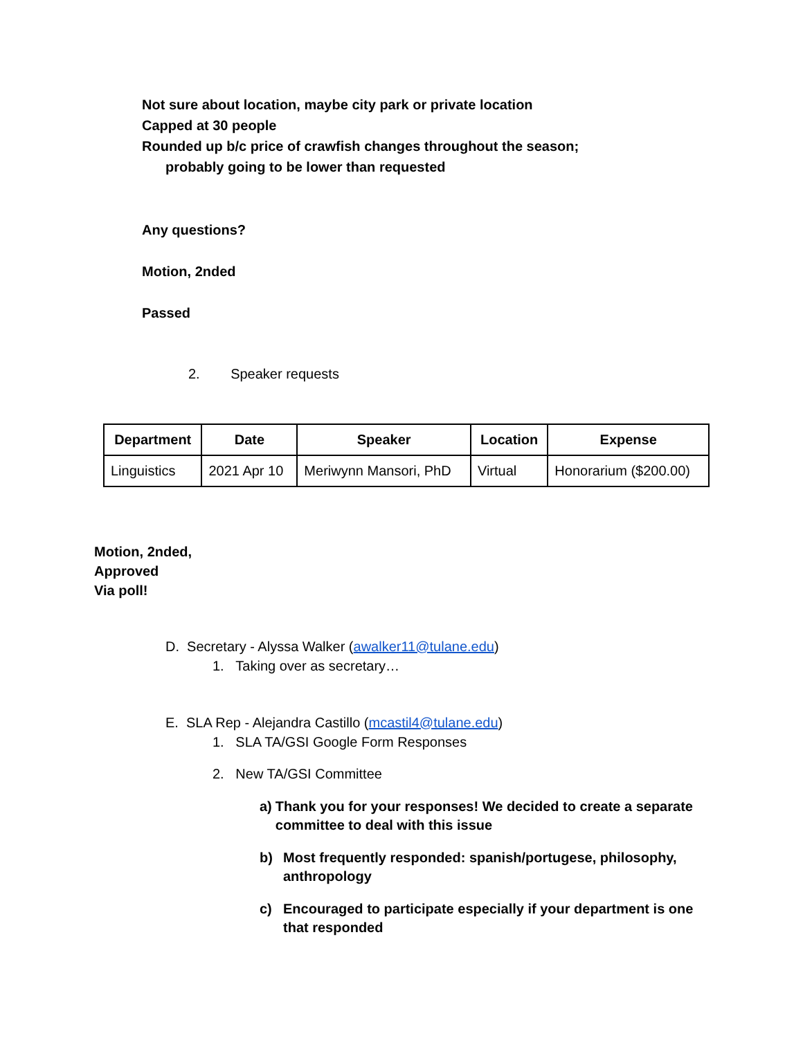Not sure about location, maybe city park or private location
Capped at 30 people
Rounded up b/c price of crawfish changes throughout the season;
probably going to be lower than requested
Any questions?
Motion, 2nded
Passed
2. Speaker requests
| Department | Date | Speaker | Location | Expense |
| --- | --- | --- | --- | --- |
| Linguistics | 2021 Apr 10 | Meriwynn Mansori, PhD | Virtual | Honorarium ($200.00) |
Motion, 2nded,
Approved
Via poll!
D. Secretary - Alyssa Walker (awalker11@tulane.edu)
1. Taking over as secretary…
E. SLA Rep - Alejandra Castillo (mcastil4@tulane.edu)
1. SLA TA/GSI Google Form Responses
2. New TA/GSI Committee
a) Thank you for your responses! We decided to create a separate committee to deal with this issue
b) Most frequently responded: spanish/portugese, philosophy, anthropology
c) Encouraged to participate especially if your department is one that responded